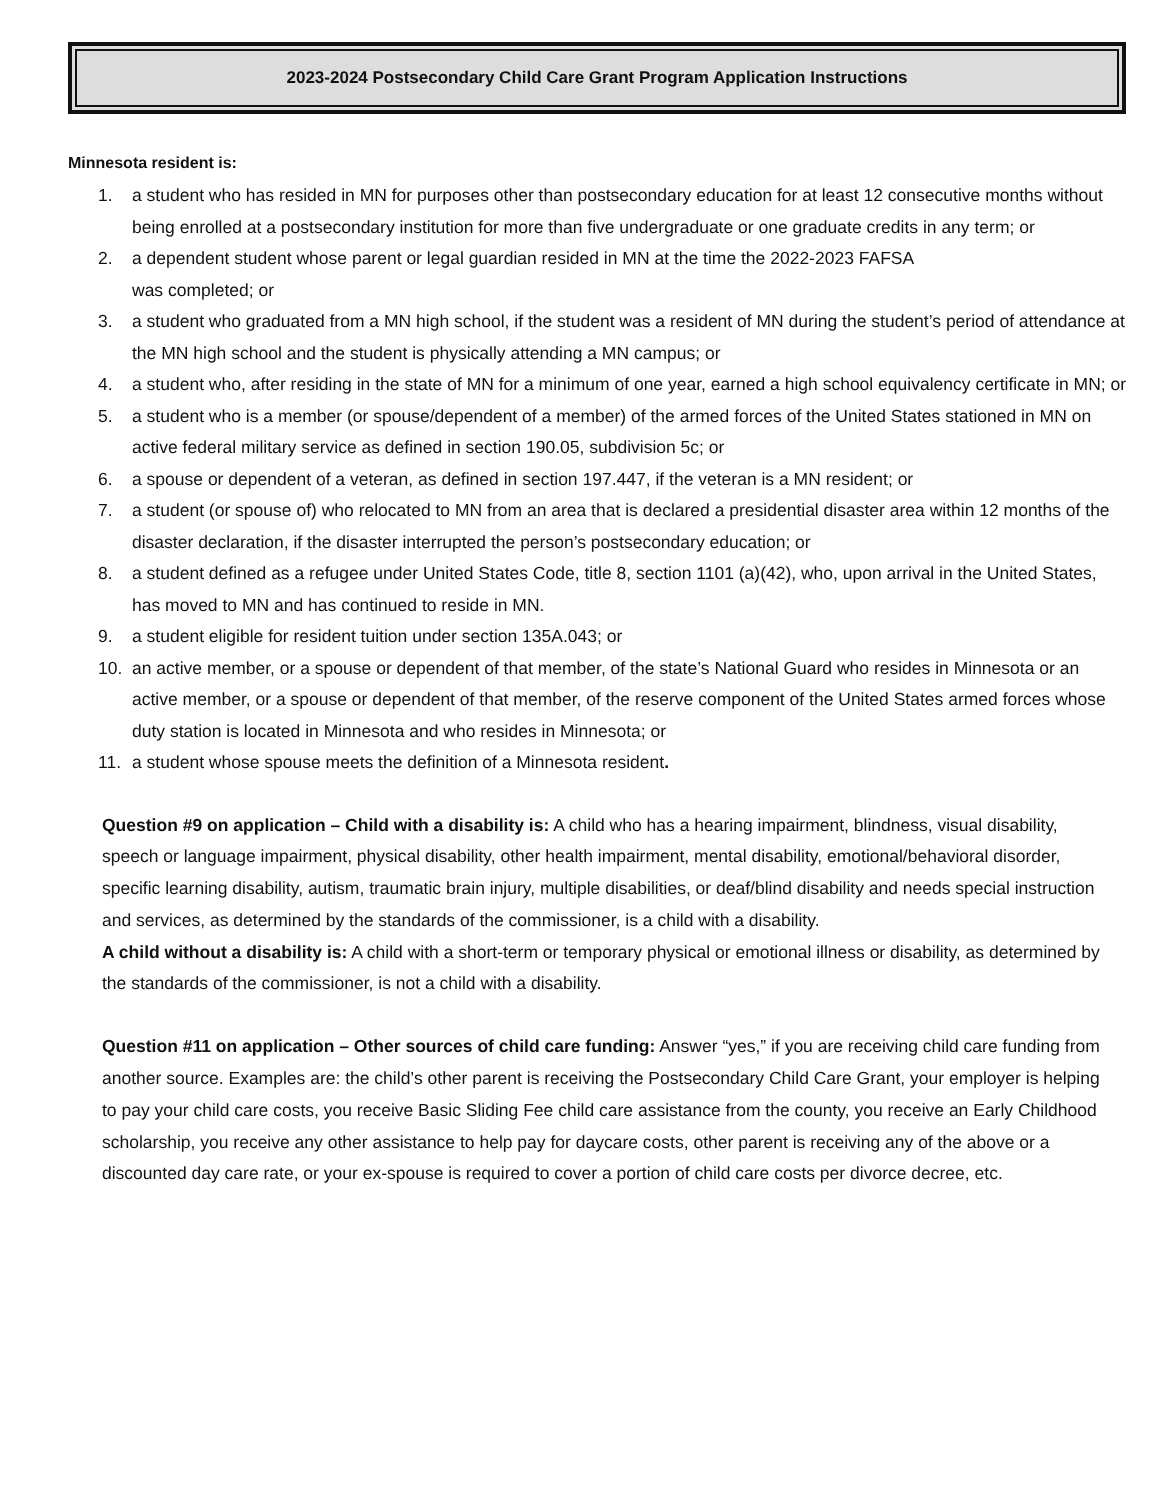2023-2024 Postsecondary Child Care Grant Program Application Instructions
Minnesota resident is:
1. a student who has resided in MN for purposes other than postsecondary education for at least 12 consecutive months without being enrolled at a postsecondary institution for more than five undergraduate or one graduate credits in any term; or
2. a dependent student whose parent or legal guardian resided in MN at the time the 2022-2023 FAFSA
was completed; or
3. a student who graduated from a MN high school, if the student was a resident of MN during the student’s period of attendance at the MN high school and the student is physically attending a MN campus; or
4. a student who, after residing in the state of MN for a minimum of one year, earned a high school equivalency certificate in MN; or
5. a student who is a member (or spouse/dependent of a member) of the armed forces of the United States stationed in MN on active federal military service as defined in section 190.05, subdivision 5c; or
6. a spouse or dependent of a veteran, as defined in section 197.447, if the veteran is a MN resident; or
7. a student (or spouse of) who relocated to MN from an area that is declared a presidential disaster area within 12 months of the disaster declaration, if the disaster interrupted the person’s postsecondary education; or
8. a student defined as a refugee under United States Code, title 8, section 1101 (a)(42), who, upon arrival in the United States, has moved to MN and has continued to reside in MN.
9. a student eligible for resident tuition under section 135A.043; or
10. an active member, or a spouse or dependent of that member, of the state’s National Guard who resides in Minnesota or an active member, or a spouse or dependent of that member, of the reserve component of the United States armed forces whose duty station is located in Minnesota and who resides in Minnesota; or
11. a student whose spouse meets the definition of a Minnesota resident.
Question #9 on application – Child with a disability is: A child who has a hearing impairment, blindness, visual disability, speech or language impairment, physical disability, other health impairment, mental disability, emotional/behavioral disorder, specific learning disability, autism, traumatic brain injury, multiple disabilities, or deaf/blind disability and needs special instruction and services, as determined by the standards of the commissioner, is a child with a disability.
A child without a disability is: A child with a short-term or temporary physical or emotional illness or disability, as determined by the standards of the commissioner, is not a child with a disability.
Question #11 on application – Other sources of child care funding: Answer “yes,” if you are receiving child care funding from another source. Examples are: the child’s other parent is receiving the Postsecondary Child Care Grant, your employer is helping to pay your child care costs, you receive Basic Sliding Fee child care assistance from the county, you receive an Early Childhood scholarship, you receive any other assistance to help pay for daycare costs, other parent is receiving any of the above or a discounted day care rate, or your ex-spouse is required to cover a portion of child care costs per divorce decree, etc.